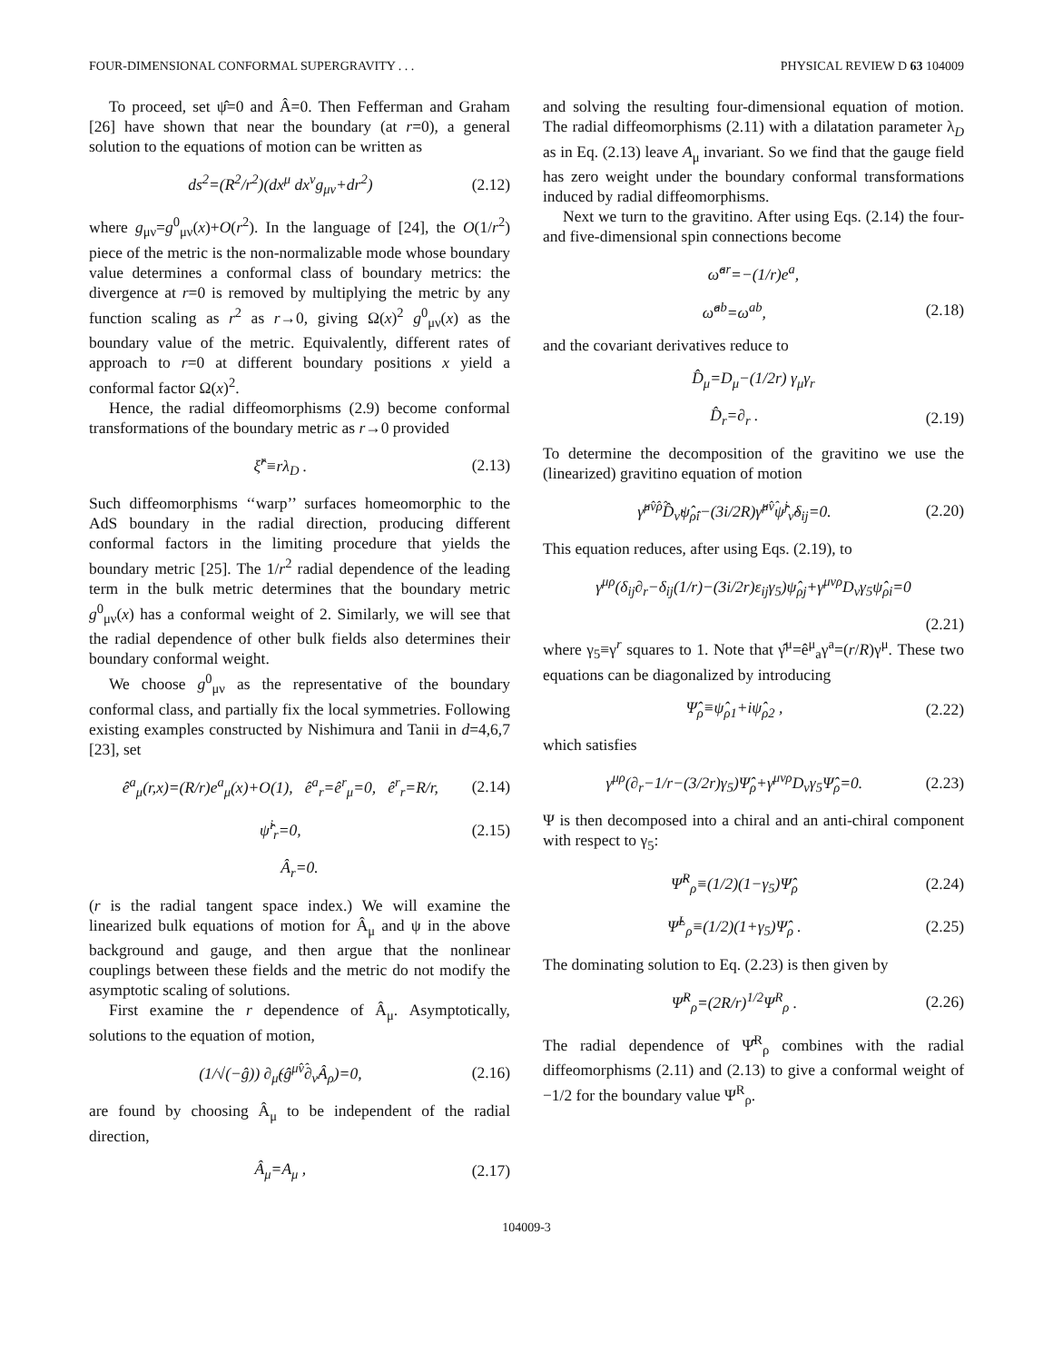FOUR-DIMENSIONAL CONFORMAL SUPERGRAVITY . . . PHYSICAL REVIEW D 63 104009
To proceed, set ψ̂=0 and Â=0. Then Fefferman and Graham [26] have shown that near the boundary (at r=0), a general solution to the equations of motion can be written as
ds<sup>2</sup>=(R<sup>2</sup>/r<sup>2</sup>)(dx<sup>μ</sup> dx<sup>ν</sup>g<sub>μν</sub>+dr<sup>2</sup>) (2.12)
where g<sub>μν</sub>=g<sup>0</sup><sub>μν</sub>(x)+O(r<sup>2</sup>). In the language of [24], the O(1/r<sup>2</sup>) piece of the metric is the non-normalizable mode whose boundary value determines a conformal class of boundary metrics: the divergence at r=0 is removed by multiplying the metric by any function scaling as r<sup>2</sup> as r→0, giving Ω(x)<sup>2</sup> g<sup>0</sup><sub>μν</sub>(x) as the boundary value of the metric. Equivalently, different rates of approach to r=0 at different boundary positions x yield a conformal factor Ω(x)<sup>2</sup>.
Hence, the radial diffeomorphisms (2.9) become conformal transformations of the boundary metric as r→0 provided
ξ̂<sup>r</sup>≡rλ<sub>D</sub> . (2.13)
Such diffeomorphisms ‘‘warp’’ surfaces homeomorphic to the AdS boundary in the radial direction, producing different conformal factors in the limiting procedure that yields the boundary metric [25]. The 1/r<sup>2</sup> radial dependence of the leading term in the bulk metric determines that the boundary metric g<sup>0</sup><sub>μν</sub>(x) has a conformal weight of 2. Similarly, we will see that the radial dependence of other bulk fields also determines their boundary conformal weight.
We choose g<sup>0</sup><sub>μν</sub> as the representative of the boundary conformal class, and partially fix the local symmetries. Following existing examples constructed by Nishimura and Tanii in d=4,6,7 [23], set
ê<sup>a</sup><sub>μ</sub>(r,x)=(R/r)e<sup>a</sup><sub>μ</sub>(x)+O(1), ê<sup>a</sup><sub>r</sub>=ê<sup>r</sup><sub>μ</sub>=0, ê<sup>r</sup><sub>r</sub>=R/r, (2.14)
ψ̂<sup>i</sup><sub>r</sub>=0, (2.15)
Â<sub>r</sub>=0.
(r is the radial tangent space index.) We will examine the linearized bulk equations of motion for Â<sub>μ</sub> and ψ in the above background and gauge, and then argue that the nonlinear couplings between these fields and the metric do not modify the asymptotic scaling of solutions.
First examine the r dependence of Â<sub>μ</sub>. Asymptotically, solutions to the equation of motion,
(1/√(−ĝ)) ∂<sub>μ̂</sub>(ĝ<sup>μ̂ν̂</sup>∂<sub>ν̂</sub>Â<sub>ρ</sub>)=0, (2.16)
are found by choosing Â<sub>μ</sub> to be independent of the radial direction,
Â<sub>μ</sub>=A<sub>μ</sub> , (2.17)
and solving the resulting four-dimensional equation of motion. The radial diffeomorphisms (2.11) with a dilatation parameter λ<sub>D</sub> as in Eq. (2.13) leave A<sub>μ</sub> invariant. So we find that the gauge field has zero weight under the boundary conformal transformations induced by radial diffeomorphisms.
Next we turn to the gravitino. After using Eqs. (2.14) the four- and five-dimensional spin connections become
ω̂<sup>ar</sup>=−(1/r)e<sup>a</sup>,
ω̂<sup>ab</sup>=ω<sup>ab</sup>, (2.18)
and the covariant derivatives reduce to
D̂<sub>μ</sub>=D<sub>μ</sub>−(1/2r) γ<sub>μ</sub>γ<sub>r</sub>
D̂<sub>r</sub>=∂<sub>r</sub> . (2.19)
To determine the decomposition of the gravitino we use the (linearized) gravitino equation of motion
γ̂<sup>μ̂ν̂ρ̂</sup>D̂<sub>ν̂</sub>ψ̂<sub>ρ̂i</sub>−(3i/2R)γ̂<sup>μ̂ν̂</sup>ψ̂<sup>j</sup><sub>ν̂</sub>δ<sub>ij</sub>=0. (2.20)
This equation reduces, after using Eqs. (2.19), to
γ<sup>μρ</sup>(δ<sub>ij</sub>∂<sub>r</sub>−δ<sub>ij</sub>(1/r)−(3i/2r)ε<sub>ij</sub>γ<sub>5</sub>)ψ̂<sub>ρj</sub>+γ<sup>μνρ</sup>D<sub>ν</sub>γ<sub>5</sub>ψ̂<sub>ρi</sub>=0
(2.21)
where γ<sub>5</sub>≡γ<sup>r</sup> squares to 1. Note that γ̂<sup>μ</sup>=ê<sup>μ</sup><sub>a</sub>γ<sup>a</sup>=(r/R)γ<sup>μ</sup>. These two equations can be diagonalized by introducing
Ψ̂<sub>ρ</sub>≡ψ̂<sub>ρ1</sub>+iψ̂<sub>ρ2</sub> , (2.22)
which satisfies
γ<sup>μρ</sup>(∂<sub>r</sub>−1/r−(3/2r)γ<sub>5</sub>)Ψ̂<sub>ρ</sub>+γ<sup>μνρ</sup>D<sub>ν</sub>γ<sub>5</sub>Ψ̂<sub>ρ</sub>=0. (2.23)
Ψ is then decomposed into a chiral and an anti-chiral component with respect to γ<sub>5</sub>:
Ψ̂<sup>R</sup><sub>ρ</sub>≡(1/2)(1−γ<sub>5</sub>)Ψ̂<sub>ρ</sub> (2.24)
Ψ̂<sup>L</sup><sub>ρ</sub>≡(1/2)(1+γ<sub>5</sub>)Ψ̂<sub>ρ</sub> . (2.25)
The dominating solution to Eq. (2.23) is then given by
Ψ̂<sup>R</sup><sub>ρ</sub>=(2R/r)<sup>1/2</sup>Ψ<sup>R</sup><sub>ρ</sub> . (2.26)
The radial dependence of Ψ̂<sup>R</sup><sub>ρ</sub> combines with the radial diffeomorphisms (2.11) and (2.13) to give a conformal weight of −1/2 for the boundary value Ψ<sup>R</sup><sub>ρ</sub>.
104009-3